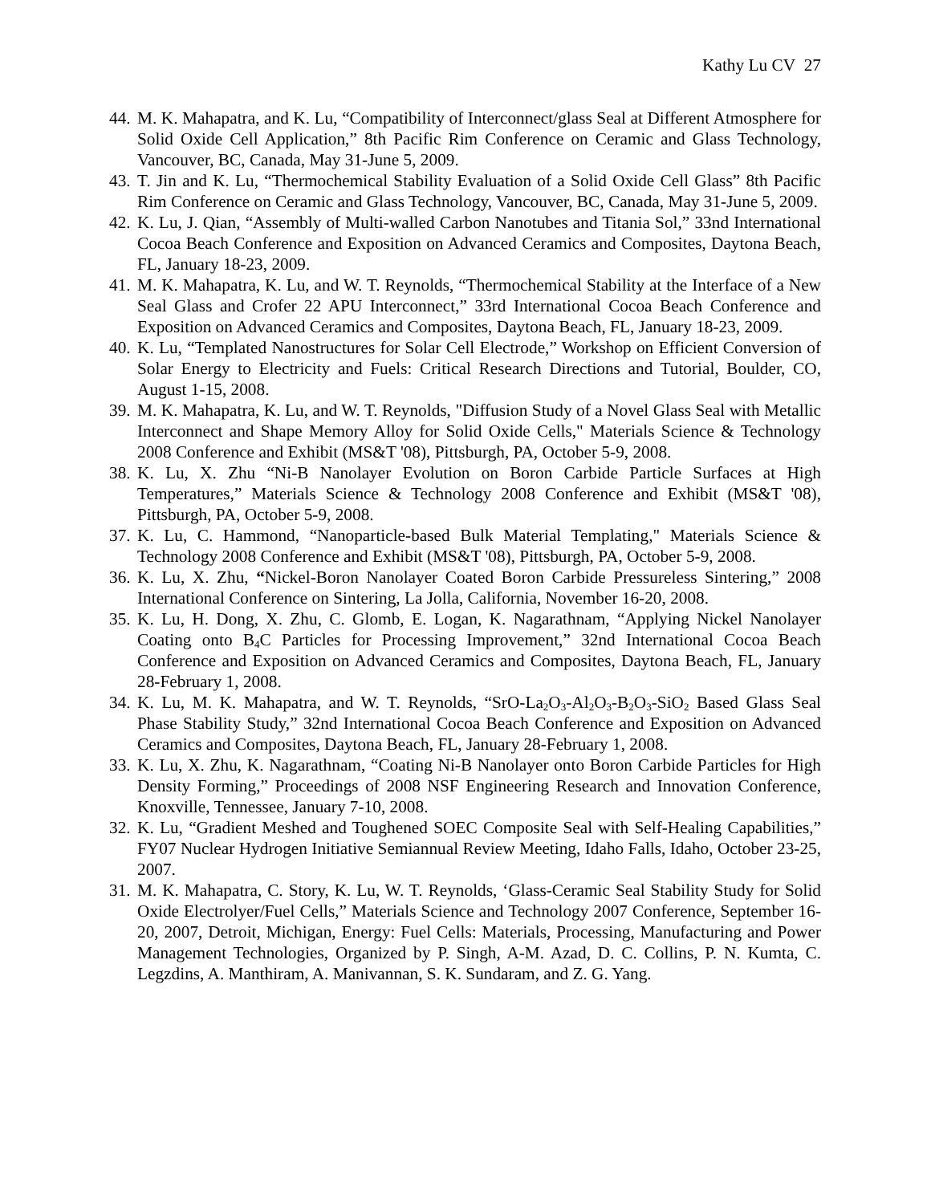Kathy Lu CV 27
44. M. K. Mahapatra, and K. Lu, “Compatibility of Interconnect/glass Seal at Different Atmosphere for Solid Oxide Cell Application,” 8th Pacific Rim Conference on Ceramic and Glass Technology, Vancouver, BC, Canada, May 31-June 5, 2009.
43. T. Jin and K. Lu, “Thermochemical Stability Evaluation of a Solid Oxide Cell Glass” 8th Pacific Rim Conference on Ceramic and Glass Technology, Vancouver, BC, Canada, May 31-June 5, 2009.
42. K. Lu, J. Qian, “Assembly of Multi-walled Carbon Nanotubes and Titania Sol,” 33nd International Cocoa Beach Conference and Exposition on Advanced Ceramics and Composites, Daytona Beach, FL, January 18-23, 2009.
41. M. K. Mahapatra, K. Lu, and W. T. Reynolds, “Thermochemical Stability at the Interface of a New Seal Glass and Crofer 22 APU Interconnect,” 33rd International Cocoa Beach Conference and Exposition on Advanced Ceramics and Composites, Daytona Beach, FL, January 18-23, 2009.
40. K. Lu, “Templated Nanostructures for Solar Cell Electrode,” Workshop on Efficient Conversion of Solar Energy to Electricity and Fuels: Critical Research Directions and Tutorial, Boulder, CO, August 1-15, 2008.
39. M. K. Mahapatra, K. Lu, and W. T. Reynolds, "Diffusion Study of a Novel Glass Seal with Metallic Interconnect and Shape Memory Alloy for Solid Oxide Cells," Materials Science & Technology 2008 Conference and Exhibit (MS&T '08), Pittsburgh, PA, October 5-9, 2008.
38. K. Lu, X. Zhu “Ni-B Nanolayer Evolution on Boron Carbide Particle Surfaces at High Temperatures,” Materials Science & Technology 2008 Conference and Exhibit (MS&T '08), Pittsburgh, PA, October 5-9, 2008.
37. K. Lu, C. Hammond, “Nanoparticle-based Bulk Material Templating," Materials Science & Technology 2008 Conference and Exhibit (MS&T '08), Pittsburgh, PA, October 5-9, 2008.
36. K. Lu, X. Zhu, “Nickel-Boron Nanolayer Coated Boron Carbide Pressureless Sintering,” 2008 International Conference on Sintering, La Jolla, California, November 16-20, 2008.
35. K. Lu, H. Dong, X. Zhu, C. Glomb, E. Logan, K. Nagarathnam, “Applying Nickel Nanolayer Coating onto B<sub>4</sub>C Particles for Processing Improvement,” 32nd International Cocoa Beach Conference and Exposition on Advanced Ceramics and Composites, Daytona Beach, FL, January 28-February 1, 2008.
34. K. Lu, M. K. Mahapatra, and W. T. Reynolds, “SrO-La<sub>2</sub>O<sub>3</sub>-Al<sub>2</sub>O<sub>3</sub>-B<sub>2</sub>O<sub>3</sub>-SiO<sub>2</sub> Based Glass Seal Phase Stability Study,” 32nd International Cocoa Beach Conference and Exposition on Advanced Ceramics and Composites, Daytona Beach, FL, January 28-February 1, 2008.
33. K. Lu, X. Zhu, K. Nagarathnam, “Coating Ni-B Nanolayer onto Boron Carbide Particles for High Density Forming,” Proceedings of 2008 NSF Engineering Research and Innovation Conference, Knoxville, Tennessee, January 7-10, 2008.
32. K. Lu, “Gradient Meshed and Toughened SOEC Composite Seal with Self-Healing Capabilities,” FY07 Nuclear Hydrogen Initiative Semiannual Review Meeting, Idaho Falls, Idaho, October 23-25, 2007.
31. M. K. Mahapatra, C. Story, K. Lu, W. T. Reynolds, ‘Glass-Ceramic Seal Stability Study for Solid Oxide Electrolyer/Fuel Cells,” Materials Science and Technology 2007 Conference, September 16-20, 2007, Detroit, Michigan, Energy: Fuel Cells: Materials, Processing, Manufacturing and Power Management Technologies, Organized by P. Singh, A-M. Azad, D. C. Collins, P. N. Kumta, C. Legzdins, A. Manthiram, A. Manivannan, S. K. Sundaram, and Z. G. Yang.